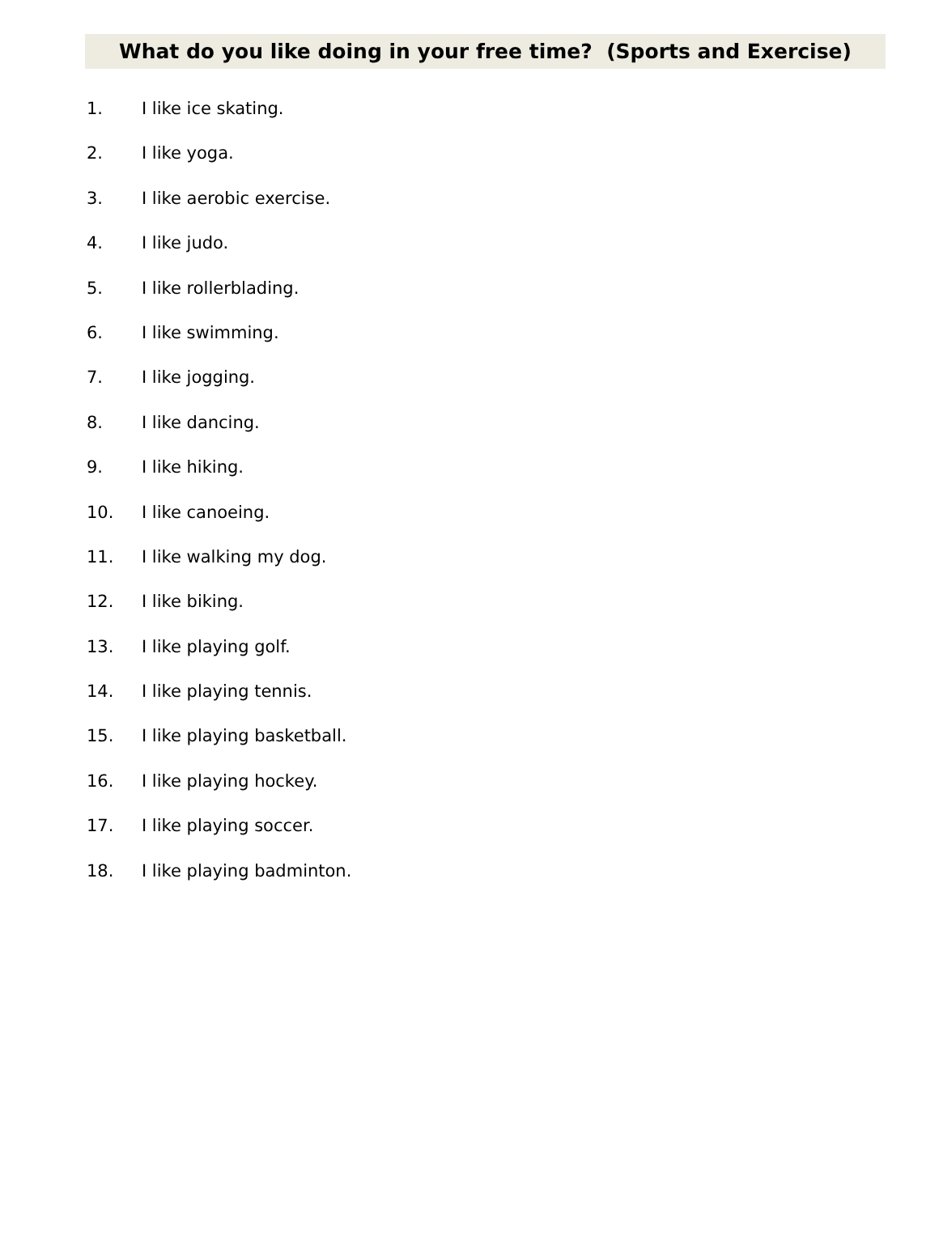What do you like doing in your free time? (Sports and Exercise)
1. I like ice skating.
2. I like yoga.
3. I like aerobic exercise.
4. I like judo.
5. I like rollerblading.
6. I like swimming.
7. I like jogging.
8. I like dancing.
9. I like hiking.
10. I like canoeing.
11. I like walking my dog.
12. I like biking.
13. I like playing golf.
14. I like playing tennis.
15. I like playing basketball.
16. I like playing hockey.
17. I like playing soccer.
18. I like playing badminton.